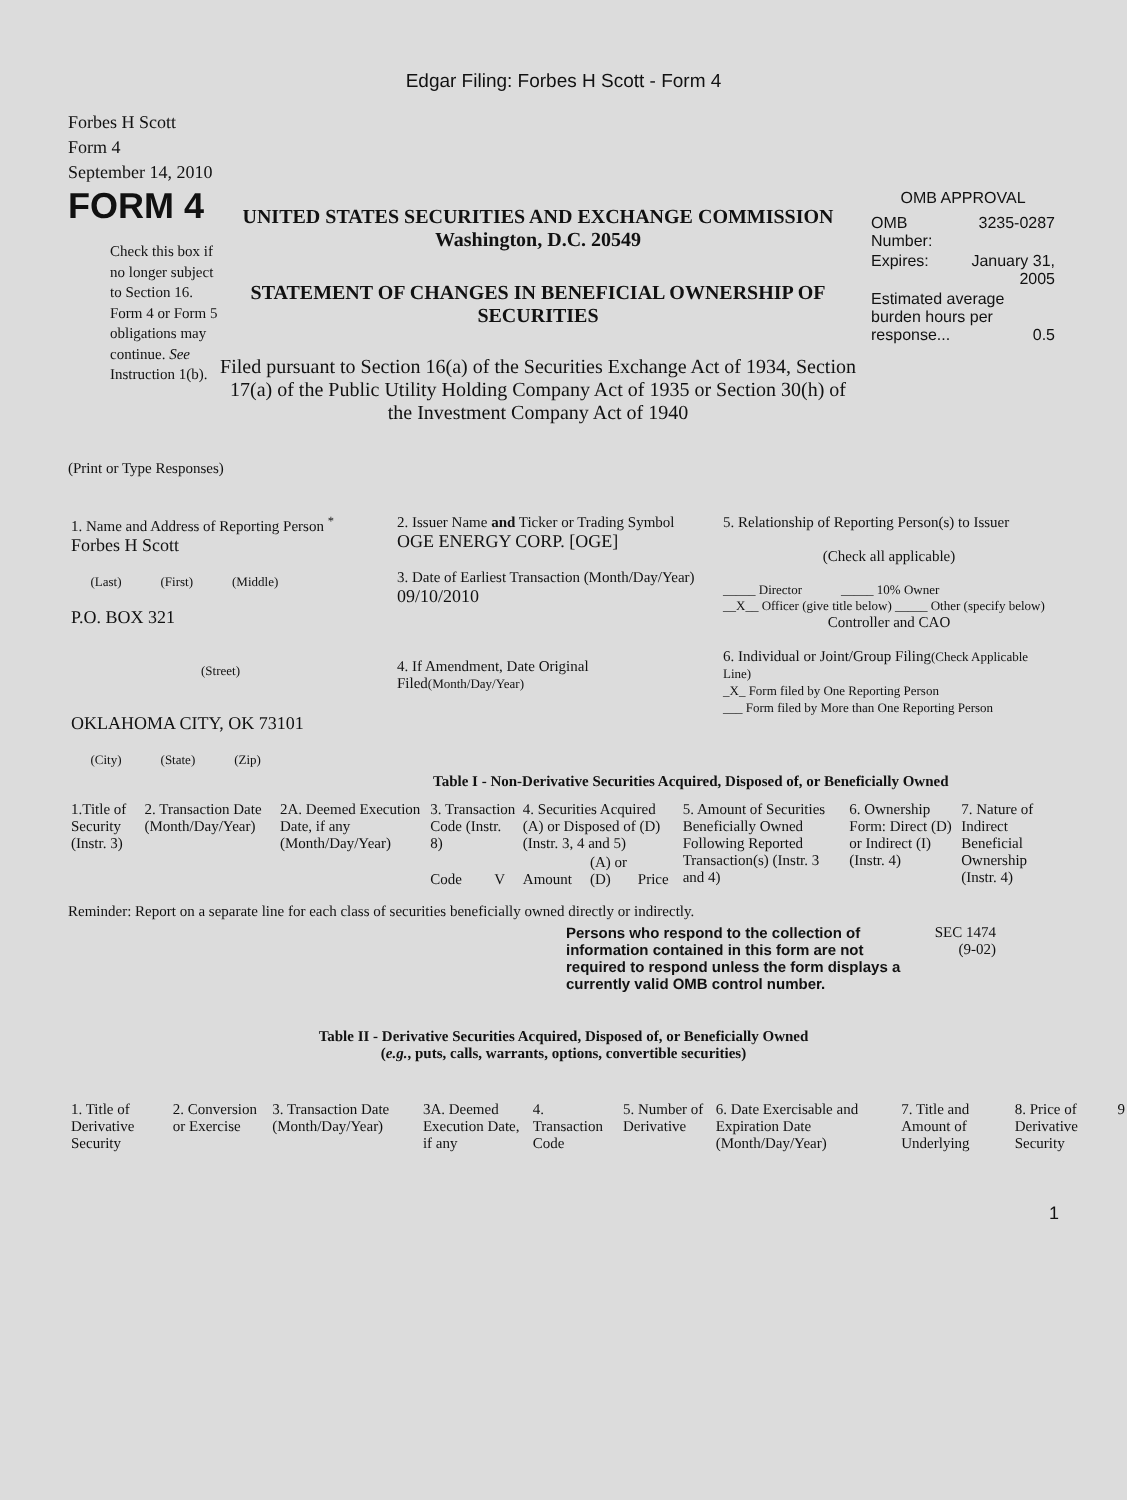Edgar Filing: Forbes H Scott - Form 4
Forbes H Scott
Form 4
September 14, 2010
FORM 4
Check this box if no longer subject to Section 16. Form 4 or Form 5 obligations may continue. See Instruction 1(b).
UNITED STATES SECURITIES AND EXCHANGE COMMISSION
Washington, D.C. 20549
STATEMENT OF CHANGES IN BENEFICIAL OWNERSHIP OF SECURITIES
Filed pursuant to Section 16(a) of the Securities Exchange Act of 1934, Section 17(a) of the Public Utility Holding Company Act of 1935 or Section 30(h) of the Investment Company Act of 1940
OMB APPROVAL
| OMB Number: | 3235-0287 |
| Expires: | January 31, 2005 |
| Estimated average burden hours per response... 0.5 | |
(Print or Type Responses)
| 1. Name and Address of Reporting Person <sup>*</sup> Forbes H Scott (Last) (First) (Middle) P.O. BOX 321 (Street) OKLAHOMA CITY, OK 73101 (City) (State) (Zip) | 2. Issuer Name and Ticker or Trading Symbol OGE ENERGY CORP. [OGE] 3. Date of Earliest Transaction (Month/Day/Year) 09/10/2010 4. If Amendment, Date Original Filed (Month/Day/Year) | 5. Relationship of Reporting Person(s) to Issuer (Check all applicable) _____ Director _____ 10% Owner __X__ Officer (give title below) _____ Other (specify below) Controller and CAO 6. Individual or Joint/Group Filing (Check Applicable Line) _X_ Form filed by One Reporting Person ___ Form filed by More than One Reporting Person |
Table I - Non-Derivative Securities Acquired, Disposed of, or Beneficially Owned
| 1.Title of Security (Instr. 3) | 2. Transaction Date (Month/Day/Year) | 2A. Deemed Execution Date, if any (Month/Day/Year) | 3. Transaction Code (Instr. 8) | | 4. Securities Acquired (A) or Disposed of (D) (Instr. 3, 4 and 5) | | | 5. Amount of Securities Beneficially Owned Following Reported Transaction(s) (Instr. 3 and 4) | 6. Ownership Form: Direct (D) or Indirect (I) (Instr. 4) | 7. Nature of Indirect Beneficial Ownership (Instr. 4) |
| --- | --- | --- | --- | --- | --- | --- | --- | --- | --- | --- |
| | | | Code | V | Amount | (A) or (D) | Price | | | |
Reminder: Report on a separate line for each class of securities beneficially owned directly or indirectly.
Persons who respond to the collection of information contained in this form are not required to respond unless the form displays a currently valid OMB control number.
SEC 1474 (9-02)
Table II - Derivative Securities Acquired, Disposed of, or Beneficially Owned
(e.g., puts, calls, warrants, options, convertible securities)
| 1. Title of Derivative Security | 2. Conversion or Exercise | 3. Transaction Date (Month/Day/Year) | 3A. Deemed Execution Date, if any | 4. Transaction Code | 5. Number of Derivative | 6. Date Exercisable and Expiration Date (Month/Day/Year) | 7. Title and Amount of Underlying | 8. Price of Derivative Security | 9 |
| --- | --- | --- | --- | --- | --- | --- | --- | --- | --- |
1